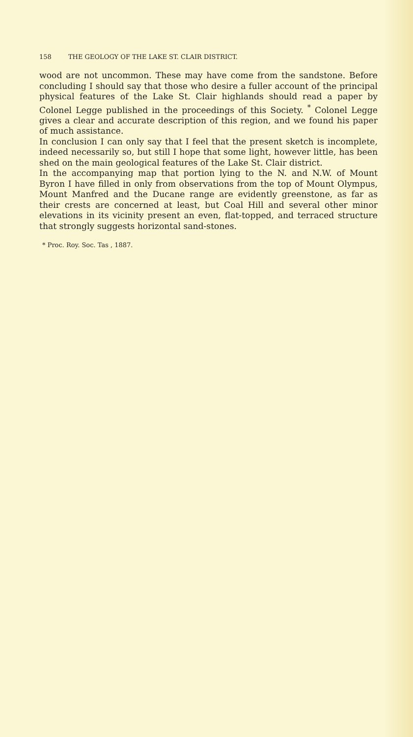158 THE GEOLOGY OF THE LAKE ST. CLAIR DISTRICT.
wood are not uncommon. These may have come from the sandstone. Before concluding I should say that those who desire a fuller account of the principal physical features of the Lake St. Clair highlands should read a paper by Colonel Legge published in the proceedings of this Society. <sup>*</sup> Colonel Legge gives a clear and accurate description of this region, and we found his paper of much assistance.
In conclusion I can only say that I feel that the present sketch is incomplete, indeed necessarily so, but still I hope that some light, however little, has been shed on the main geological features of the Lake St. Clair district.
In the accompanying map that portion lying to the N. and N.W. of Mount Byron I have filled in only from observations from the top of Mount Olympus, Mount Manfred and the Ducane range are evidently greenstone, as far as their crests are concerned at least, but Coal Hill and several other minor elevations in its vicinity present an even, flat-topped, and terraced structure that strongly suggests horizontal sand-stones.
* Proc. Roy. Soc. Tas , 1887.